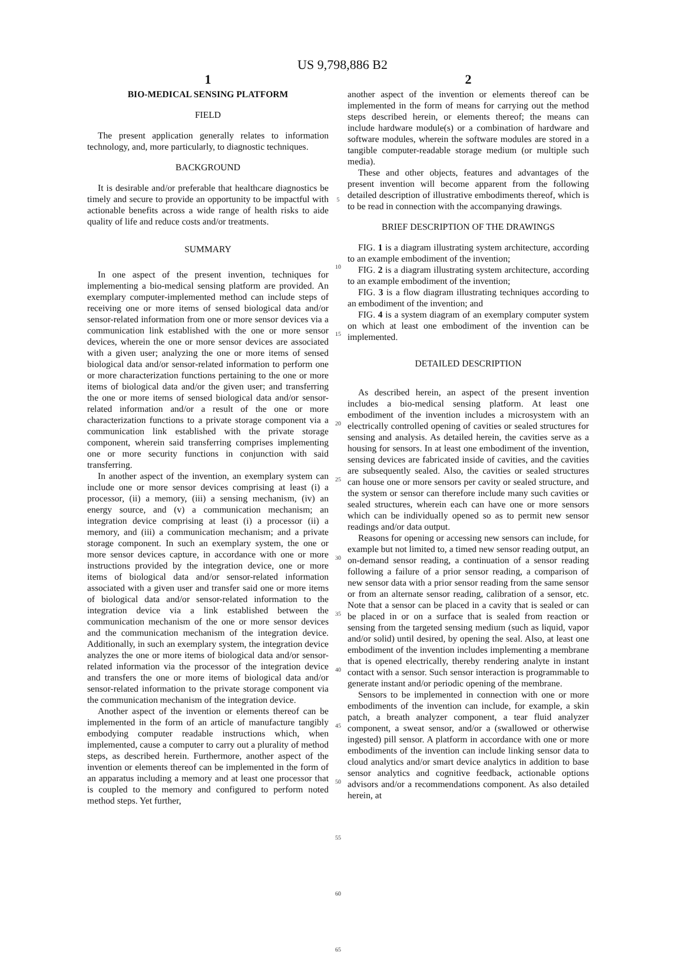US 9,798,886 B2
1
BIO-MEDICAL SENSING PLATFORM
FIELD
The present application generally relates to information technology, and, more particularly, to diagnostic techniques.
BACKGROUND
It is desirable and/or preferable that healthcare diagnostics be timely and secure to provide an opportunity to be impactful with actionable benefits across a wide range of health risks to aide quality of life and reduce costs and/or treatments.
SUMMARY
In one aspect of the present invention, techniques for implementing a bio-medical sensing platform are provided. An exemplary computer-implemented method can include steps of receiving one or more items of sensed biological data and/or sensor-related information from one or more sensor devices via a communication link established with the one or more sensor devices, wherein the one or more sensor devices are associated with a given user; analyzing the one or more items of sensed biological data and/or sensor-related information to perform one or more characterization functions pertaining to the one or more items of biological data and/or the given user; and transferring the one or more items of sensed biological data and/or sensor-related information and/or a result of the one or more characterization functions to a private storage component via a communication link established with the private storage component, wherein said transferring comprises implementing one or more security functions in conjunction with said transferring.
In another aspect of the invention, an exemplary system can include one or more sensor devices comprising at least (i) a processor, (ii) a memory, (iii) a sensing mechanism, (iv) an energy source, and (v) a communication mechanism; an integration device comprising at least (i) a processor (ii) a memory, and (iii) a communication mechanism; and a private storage component. In such an exemplary system, the one or more sensor devices capture, in accordance with one or more instructions provided by the integration device, one or more items of biological data and/or sensor-related information associated with a given user and transfer said one or more items of biological data and/or sensor-related information to the integration device via a link established between the communication mechanism of the one or more sensor devices and the communication mechanism of the integration device. Additionally, in such an exemplary system, the integration device analyzes the one or more items of biological data and/or sensor-related information via the processor of the integration device and transfers the one or more items of biological data and/or sensor-related information to the private storage component via the communication mechanism of the integration device.
Another aspect of the invention or elements thereof can be implemented in the form of an article of manufacture tangibly embodying computer readable instructions which, when implemented, cause a computer to carry out a plurality of method steps, as described herein. Furthermore, another aspect of the invention or elements thereof can be implemented in the form of an apparatus including a memory and at least one processor that is coupled to the memory and configured to perform noted method steps. Yet further,
5
10
15
20
25
30
35
40
45
50
55
60
65
2
another aspect of the invention or elements thereof can be implemented in the form of means for carrying out the method steps described herein, or elements thereof; the means can include hardware module(s) or a combination of hardware and software modules, wherein the software modules are stored in a tangible computer-readable storage medium (or multiple such media).
These and other objects, features and advantages of the present invention will become apparent from the following detailed description of illustrative embodiments thereof, which is to be read in connection with the accompanying drawings.
BRIEF DESCRIPTION OF THE DRAWINGS
FIG. 1 is a diagram illustrating system architecture, according to an example embodiment of the invention;
FIG. 2 is a diagram illustrating system architecture, according to an example embodiment of the invention;
FIG. 3 is a flow diagram illustrating techniques according to an embodiment of the invention; and
FIG. 4 is a system diagram of an exemplary computer system on which at least one embodiment of the invention can be implemented.
DETAILED DESCRIPTION
As described herein, an aspect of the present invention includes a bio-medical sensing platform. At least one embodiment of the invention includes a microsystem with an electrically controlled opening of cavities or sealed structures for sensing and analysis. As detailed herein, the cavities serve as a housing for sensors. In at least one embodiment of the invention, sensing devices are fabricated inside of cavities, and the cavities are subsequently sealed. Also, the cavities or sealed structures can house one or more sensors per cavity or sealed structure, and the system or sensor can therefore include many such cavities or sealed structures, wherein each can have one or more sensors which can be individually opened so as to permit new sensor readings and/or data output.
Reasons for opening or accessing new sensors can include, for example but not limited to, a timed new sensor reading output, an on-demand sensor reading, a continuation of a sensor reading following a failure of a prior sensor reading, a comparison of new sensor data with a prior sensor reading from the same sensor or from an alternate sensor reading, calibration of a sensor, etc. Note that a sensor can be placed in a cavity that is sealed or can be placed in or on a surface that is sealed from reaction or sensing from the targeted sensing medium (such as liquid, vapor and/or solid) until desired, by opening the seal. Also, at least one embodiment of the invention includes implementing a membrane that is opened electrically, thereby rendering analyte in instant contact with a sensor. Such sensor interaction is programmable to generate instant and/or periodic opening of the membrane.
Sensors to be implemented in connection with one or more embodiments of the invention can include, for example, a skin patch, a breath analyzer component, a tear fluid analyzer component, a sweat sensor, and/or a (swallowed or otherwise ingested) pill sensor. A platform in accordance with one or more embodiments of the invention can include linking sensor data to cloud analytics and/or smart device analytics in addition to base sensor analytics and cognitive feedback, actionable options advisors and/or a recommendations component. As also detailed herein, at